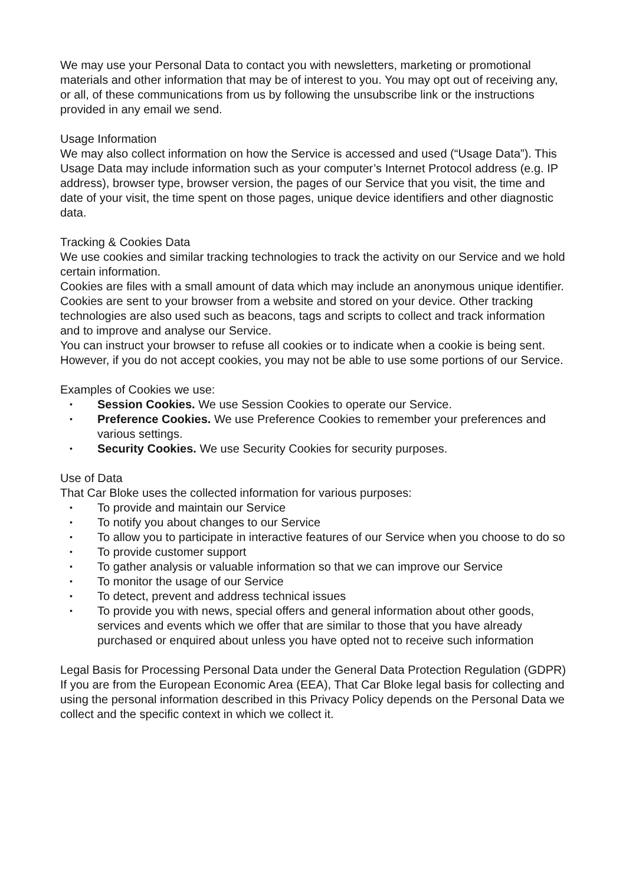We may use your Personal Data to contact you with newsletters, marketing or promotional materials and other information that may be of interest to you. You may opt out of receiving any, or all, of these communications from us by following the unsubscribe link or the instructions provided in any email we send.
Usage Information
We may also collect information on how the Service is accessed and used (“Usage Data”). This Usage Data may include information such as your computer’s Internet Protocol address (e.g. IP address), browser type, browser version, the pages of our Service that you visit, the time and date of your visit, the time spent on those pages, unique device identifiers and other diagnostic data.
Tracking & Cookies Data
We use cookies and similar tracking technologies to track the activity on our Service and we hold certain information.
Cookies are files with a small amount of data which may include an anonymous unique identifier. Cookies are sent to your browser from a website and stored on your device. Other tracking technologies are also used such as beacons, tags and scripts to collect and track information and to improve and analyse our Service.
You can instruct your browser to refuse all cookies or to indicate when a cookie is being sent. However, if you do not accept cookies, you may not be able to use some portions of our Service.
Examples of Cookies we use:
• Session Cookies. We use Session Cookies to operate our Service.
• Preference Cookies. We use Preference Cookies to remember your preferences and various settings.
• Security Cookies. We use Security Cookies for security purposes.
Use of Data
That Car Bloke uses the collected information for various purposes:
• To provide and maintain our Service
• To notify you about changes to our Service
• To allow you to participate in interactive features of our Service when you choose to do so
• To provide customer support
• To gather analysis or valuable information so that we can improve our Service
• To monitor the usage of our Service
• To detect, prevent and address technical issues
• To provide you with news, special offers and general information about other goods, services and events which we offer that are similar to those that you have already purchased or enquired about unless you have opted not to receive such information
Legal Basis for Processing Personal Data under the General Data Protection Regulation (GDPR)
If you are from the European Economic Area (EEA), That Car Bloke legal basis for collecting and using the personal information described in this Privacy Policy depends on the Personal Data we collect and the specific context in which we collect it.